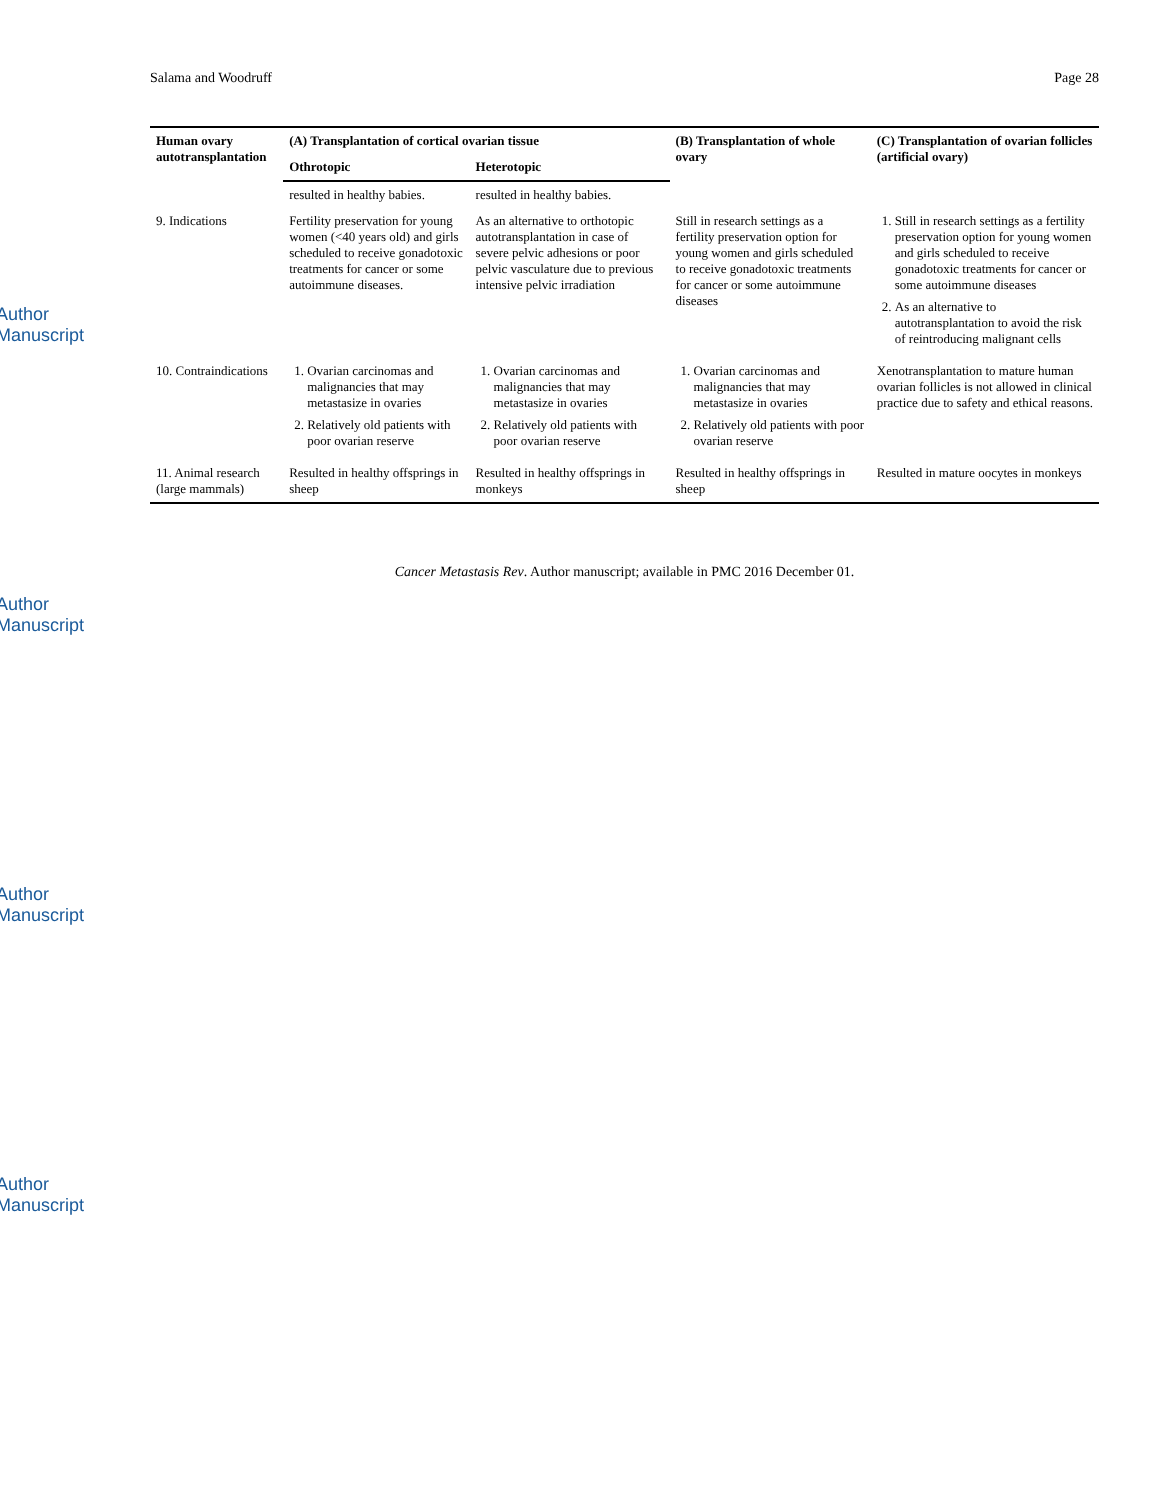Author Manuscript
Author Manuscript
Author Manuscript
Author Manuscript
Salama and Woodruff Page 28
| Human ovary autotransplantation | (A) Transplantation of cortical ovarian tissue | | (B) Transplantation of whole ovary | (C) Transplantation of ovarian follicles (artificial ovary) |
| --- | --- | --- | --- | --- |
| | Othrotopic | Heterotopic | | |
| | resulted in healthy babies. | resulted in healthy babies. | | |
| 9. Indications | Fertility preservation for young women (<40 years old) and girls scheduled to receive gonadotoxic treatments for cancer or some autoimmune diseases. | As an alternative to orthotopic autotransplantation in case of severe pelvic adhesions or poor pelvic vasculature due to previous intensive pelvic irradiation | Still in research settings as a fertility preservation option for young women and girls scheduled to receive gonadotoxic treatments for cancer or some autoimmune diseases | 1. Still in research settings as a fertility preservation option for young women and girls scheduled to receive gonadotoxic treatments for cancer or some autoimmune diseases 2. As an alternative to autotransplantation to avoid the risk of reintroducing malignant cells |
| 10. Contraindications | 1. Ovarian carcinomas and malignancies that may metastasize in ovaries 2. Relatively old patients with poor ovarian reserve | 1. Ovarian carcinomas and malignancies that may metastasize in ovaries 2. Relatively old patients with poor ovarian reserve | 1. Ovarian carcinomas and malignancies that may metastasize in ovaries 2. Relatively old patients with poor ovarian reserve | Xenotransplantation to mature human ovarian follicles is not allowed in clinical practice due to safety and ethical reasons. |
| 11. Animal research (large mammals) | Resulted in healthy offsprings in sheep | Resulted in healthy offsprings in monkeys | Resulted in healthy offsprings in sheep | Resulted in mature oocytes in monkeys |
Cancer Metastasis Rev. Author manuscript; available in PMC 2016 December 01.